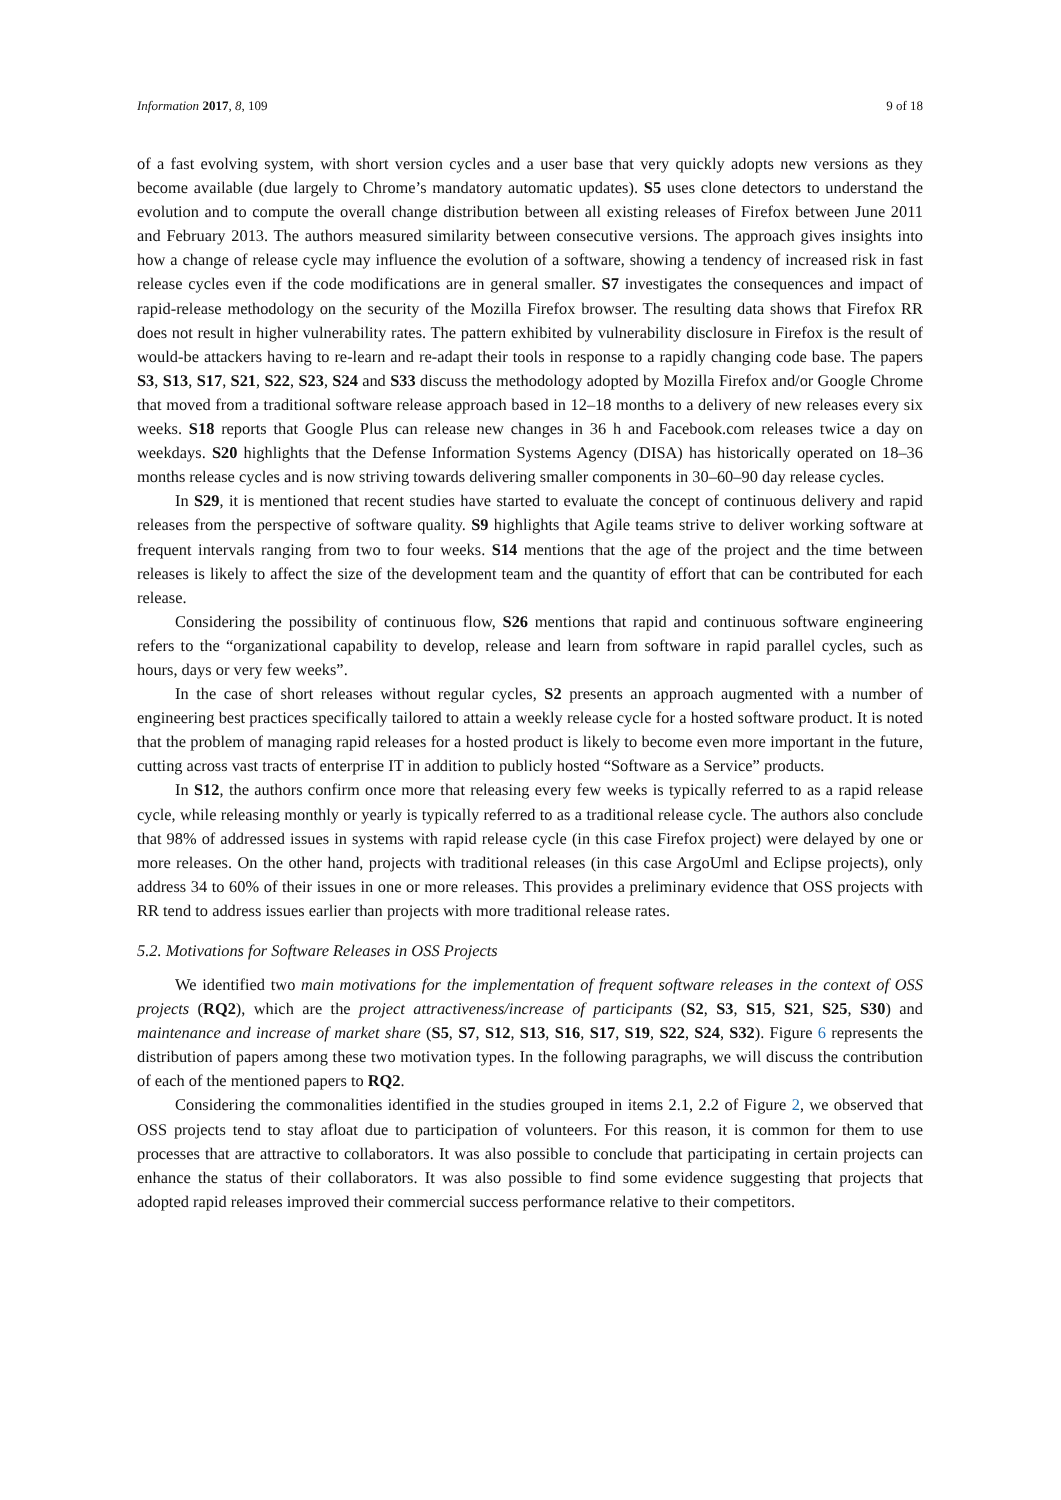Information 2017, 8, 109 9 of 18
of a fast evolving system, with short version cycles and a user base that very quickly adopts new versions as they become available (due largely to Chrome’s mandatory automatic updates). S5 uses clone detectors to understand the evolution and to compute the overall change distribution between all existing releases of Firefox between June 2011 and February 2013. The authors measured similarity between consecutive versions. The approach gives insights into how a change of release cycle may influence the evolution of a software, showing a tendency of increased risk in fast release cycles even if the code modifications are in general smaller. S7 investigates the consequences and impact of rapid-release methodology on the security of the Mozilla Firefox browser. The resulting data shows that Firefox RR does not result in higher vulnerability rates. The pattern exhibited by vulnerability disclosure in Firefox is the result of would-be attackers having to re-learn and re-adapt their tools in response to a rapidly changing code base. The papers S3, S13, S17, S21, S22, S23, S24 and S33 discuss the methodology adopted by Mozilla Firefox and/or Google Chrome that moved from a traditional software release approach based in 12–18 months to a delivery of new releases every six weeks. S18 reports that Google Plus can release new changes in 36 h and Facebook.com releases twice a day on weekdays. S20 highlights that the Defense Information Systems Agency (DISA) has historically operated on 18–36 months release cycles and is now striving towards delivering smaller components in 30–60–90 day release cycles.
In S29, it is mentioned that recent studies have started to evaluate the concept of continuous delivery and rapid releases from the perspective of software quality. S9 highlights that Agile teams strive to deliver working software at frequent intervals ranging from two to four weeks. S14 mentions that the age of the project and the time between releases is likely to affect the size of the development team and the quantity of effort that can be contributed for each release.
Considering the possibility of continuous flow, S26 mentions that rapid and continuous software engineering refers to the “organizational capability to develop, release and learn from software in rapid parallel cycles, such as hours, days or very few weeks”.
In the case of short releases without regular cycles, S2 presents an approach augmented with a number of engineering best practices specifically tailored to attain a weekly release cycle for a hosted software product. It is noted that the problem of managing rapid releases for a hosted product is likely to become even more important in the future, cutting across vast tracts of enterprise IT in addition to publicly hosted “Software as a Service” products.
In S12, the authors confirm once more that releasing every few weeks is typically referred to as a rapid release cycle, while releasing monthly or yearly is typically referred to as a traditional release cycle. The authors also conclude that 98% of addressed issues in systems with rapid release cycle (in this case Firefox project) were delayed by one or more releases. On the other hand, projects with traditional releases (in this case ArgoUml and Eclipse projects), only address 34 to 60% of their issues in one or more releases. This provides a preliminary evidence that OSS projects with RR tend to address issues earlier than projects with more traditional release rates.
5.2. Motivations for Software Releases in OSS Projects
We identified two main motivations for the implementation of frequent software releases in the context of OSS projects (RQ2), which are the project attractiveness/increase of participants (S2, S3, S15, S21, S25, S30) and maintenance and increase of market share (S5, S7, S12, S13, S16, S17, S19, S22, S24, S32). Figure 6 represents the distribution of papers among these two motivation types. In the following paragraphs, we will discuss the contribution of each of the mentioned papers to RQ2.
Considering the commonalities identified in the studies grouped in items 2.1, 2.2 of Figure 2, we observed that OSS projects tend to stay afloat due to participation of volunteers. For this reason, it is common for them to use processes that are attractive to collaborators. It was also possible to conclude that participating in certain projects can enhance the status of their collaborators. It was also possible to find some evidence suggesting that projects that adopted rapid releases improved their commercial success performance relative to their competitors.